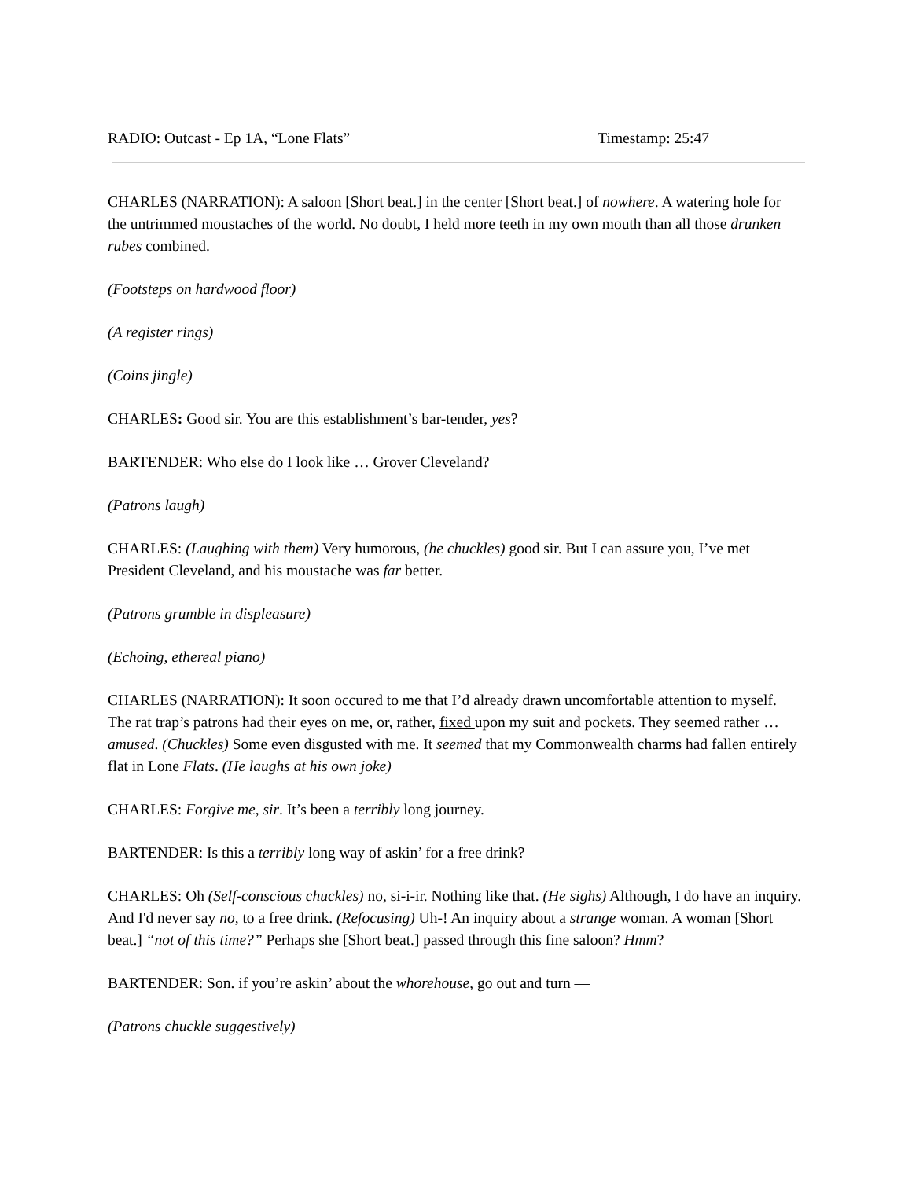RADIO: Outcast - Ep 1A, “Lone Flats” Timestamp: 25:47
CHARLES (NARRATION): A saloon [Short beat.] in the center [Short beat.] of nowhere. A watering hole for the untrimmed moustaches of the world. No doubt, I held more teeth in my own mouth than all those drunken rubes combined.
(Footsteps on hardwood floor)
(A register rings)
(Coins jingle)
CHARLES: Good sir. You are this establishment’s bar-tender, yes?
BARTENDER: Who else do I look like … Grover Cleveland?
(Patrons laugh)
CHARLES: (Laughing with them) Very humorous, (he chuckles) good sir. But I can assure you, I’ve met President Cleveland, and his moustache was far better.
(Patrons grumble in displeasure)
(Echoing, ethereal piano)
CHARLES (NARRATION): It soon occured to me that I’d already drawn uncomfortable attention to myself. The rat trap’s patrons had their eyes on me, or, rather, fixed upon my suit and pockets. They seemed rather … amused. (Chuckles) Some even disgusted with me. It seemed that my Commonwealth charms had fallen entirely flat in Lone Flats. (He laughs at his own joke)
CHARLES: Forgive me, sir. It’s been a terribly long journey.
BARTENDER: Is this a terribly long way of askin’ for a free drink?
CHARLES: Oh (Self-conscious chuckles) no, si-i-ir. Nothing like that. (He sighs) Although, I do have an inquiry. And I'd never say no, to a free drink. (Refocusing) Uh-! An inquiry about a strange woman. A woman [Short beat.] “not of this time?” Perhaps she [Short beat.] passed through this fine saloon? Hmm?
BARTENDER: Son. if you’re askin’ about the whorehouse, go out and turn —
(Patrons chuckle suggestively)